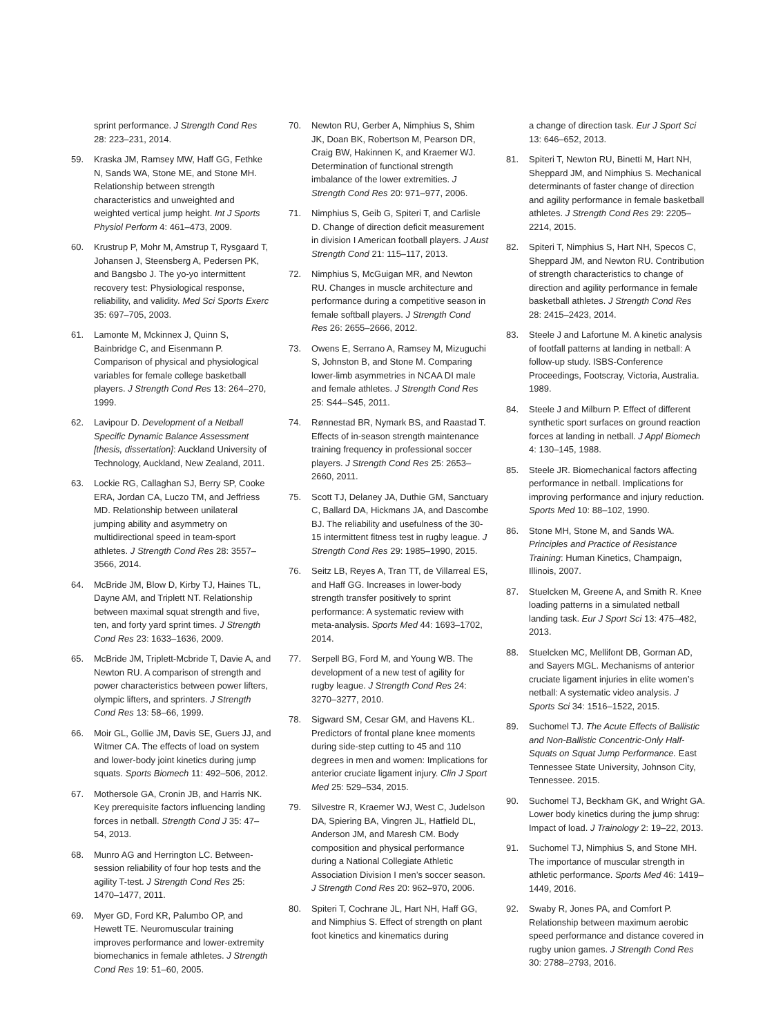sprint performance. J Strength Cond Res 28: 223–231, 2014.
59. Kraska JM, Ramsey MW, Haff GG, Fethke N, Sands WA, Stone ME, and Stone MH. Relationship between strength characteristics and unweighted and weighted vertical jump height. Int J Sports Physiol Perform 4: 461–473, 2009.
60. Krustrup P, Mohr M, Amstrup T, Rysgaard T, Johansen J, Steensberg A, Pedersen PK, and Bangsbo J. The yo-yo intermittent recovery test: Physiological response, reliability, and validity. Med Sci Sports Exerc 35: 697–705, 2003.
61. Lamonte M, Mckinnex J, Quinn S, Bainbridge C, and Eisenmann P. Comparison of physical and physiological variables for female college basketball players. J Strength Cond Res 13: 264–270, 1999.
62. Lavipour D. Development of a Netball Specific Dynamic Balance Assessment [thesis, dissertation]: Auckland University of Technology, Auckland, New Zealand, 2011.
63. Lockie RG, Callaghan SJ, Berry SP, Cooke ERA, Jordan CA, Luczo TM, and Jeffriess MD. Relationship between unilateral jumping ability and asymmetry on multidirectional speed in team-sport athletes. J Strength Cond Res 28: 3557–3566, 2014.
64. McBride JM, Blow D, Kirby TJ, Haines TL, Dayne AM, and Triplett NT. Relationship between maximal squat strength and five, ten, and forty yard sprint times. J Strength Cond Res 23: 1633–1636, 2009.
65. McBride JM, Triplett-Mcbride T, Davie A, and Newton RU. A comparison of strength and power characteristics between power lifters, olympic lifters, and sprinters. J Strength Cond Res 13: 58–66, 1999.
66. Moir GL, Gollie JM, Davis SE, Guers JJ, and Witmer CA. The effects of load on system and lower-body joint kinetics during jump squats. Sports Biomech 11: 492–506, 2012.
67. Mothersole GA, Cronin JB, and Harris NK. Key prerequisite factors influencing landing forces in netball. Strength Cond J 35: 47–54, 2013.
68. Munro AG and Herrington LC. Between-session reliability of four hop tests and the agility T-test. J Strength Cond Res 25: 1470–1477, 2011.
69. Myer GD, Ford KR, Palumbo OP, and Hewett TE. Neuromuscular training improves performance and lower-extremity biomechanics in female athletes. J Strength Cond Res 19: 51–60, 2005.
70. Newton RU, Gerber A, Nimphius S, Shim JK, Doan BK, Robertson M, Pearson DR, Craig BW, Hakinnen K, and Kraemer WJ. Determination of functional strength imbalance of the lower extremities. J Strength Cond Res 20: 971–977, 2006.
71. Nimphius S, Geib G, Spiteri T, and Carlisle D. Change of direction deficit measurement in division I American football players. J Aust Strength Cond 21: 115–117, 2013.
72. Nimphius S, McGuigan MR, and Newton RU. Changes in muscle architecture and performance during a competitive season in female softball players. J Strength Cond Res 26: 2655–2666, 2012.
73. Owens E, Serrano A, Ramsey M, Mizuguchi S, Johnston B, and Stone M. Comparing lower-limb asymmetries in NCAA DI male and female athletes. J Strength Cond Res 25: S44–S45, 2011.
74. Rønnestad BR, Nymark BS, and Raastad T. Effects of in-season strength maintenance training frequency in professional soccer players. J Strength Cond Res 25: 2653–2660, 2011.
75. Scott TJ, Delaney JA, Duthie GM, Sanctuary C, Ballard DA, Hickmans JA, and Dascombe BJ. The reliability and usefulness of the 30-15 intermittent fitness test in rugby league. J Strength Cond Res 29: 1985–1990, 2015.
76. Seitz LB, Reyes A, Tran TT, de Villarreal ES, and Haff GG. Increases in lower-body strength transfer positively to sprint performance: A systematic review with meta-analysis. Sports Med 44: 1693–1702, 2014.
77. Serpell BG, Ford M, and Young WB. The development of a new test of agility for rugby league. J Strength Cond Res 24: 3270–3277, 2010.
78. Sigward SM, Cesar GM, and Havens KL. Predictors of frontal plane knee moments during side-step cutting to 45 and 110 degrees in men and women: Implications for anterior cruciate ligament injury. Clin J Sport Med 25: 529–534, 2015.
79. Silvestre R, Kraemer WJ, West C, Judelson DA, Spiering BA, Vingren JL, Hatfield DL, Anderson JM, and Maresh CM. Body composition and physical performance during a National Collegiate Athletic Association Division I men’s soccer season. J Strength Cond Res 20: 962–970, 2006.
80. Spiteri T, Cochrane JL, Hart NH, Haff GG, and Nimphius S. Effect of strength on plant foot kinetics and kinematics during
a change of direction task. Eur J Sport Sci 13: 646–652, 2013.
81. Spiteri T, Newton RU, Binetti M, Hart NH, Sheppard JM, and Nimphius S. Mechanical determinants of faster change of direction and agility performance in female basketball athletes. J Strength Cond Res 29: 2205–2214, 2015.
82. Spiteri T, Nimphius S, Hart NH, Specos C, Sheppard JM, and Newton RU. Contribution of strength characteristics to change of direction and agility performance in female basketball athletes. J Strength Cond Res 28: 2415–2423, 2014.
83. Steele J and Lafortune M. A kinetic analysis of footfall patterns at landing in netball: A follow-up study. ISBS-Conference Proceedings, Footscray, Victoria, Australia. 1989.
84. Steele J and Milburn P. Effect of different synthetic sport surfaces on ground reaction forces at landing in netball. J Appl Biomech 4: 130–145, 1988.
85. Steele JR. Biomechanical factors affecting performance in netball. Implications for improving performance and injury reduction. Sports Med 10: 88–102, 1990.
86. Stone MH, Stone M, and Sands WA. Principles and Practice of Resistance Training: Human Kinetics, Champaign, Illinois, 2007.
87. Stuelcken M, Greene A, and Smith R. Knee loading patterns in a simulated netball landing task. Eur J Sport Sci 13: 475–482, 2013.
88. Stuelcken MC, Mellifont DB, Gorman AD, and Sayers MGL. Mechanisms of anterior cruciate ligament injuries in elite women’s netball: A systematic video analysis. J Sports Sci 34: 1516–1522, 2015.
89. Suchomel TJ. The Acute Effects of Ballistic and Non-Ballistic Concentric-Only Half-Squats on Squat Jump Performance. East Tennessee State University, Johnson City, Tennessee. 2015.
90. Suchomel TJ, Beckham GK, and Wright GA. Lower body kinetics during the jump shrug: Impact of load. J Trainology 2: 19–22, 2013.
91. Suchomel TJ, Nimphius S, and Stone MH. The importance of muscular strength in athletic performance. Sports Med 46: 1419–1449, 2016.
92. Swaby R, Jones PA, and Comfort P. Relationship between maximum aerobic speed performance and distance covered in rugby union games. J Strength Cond Res 30: 2788–2793, 2016.